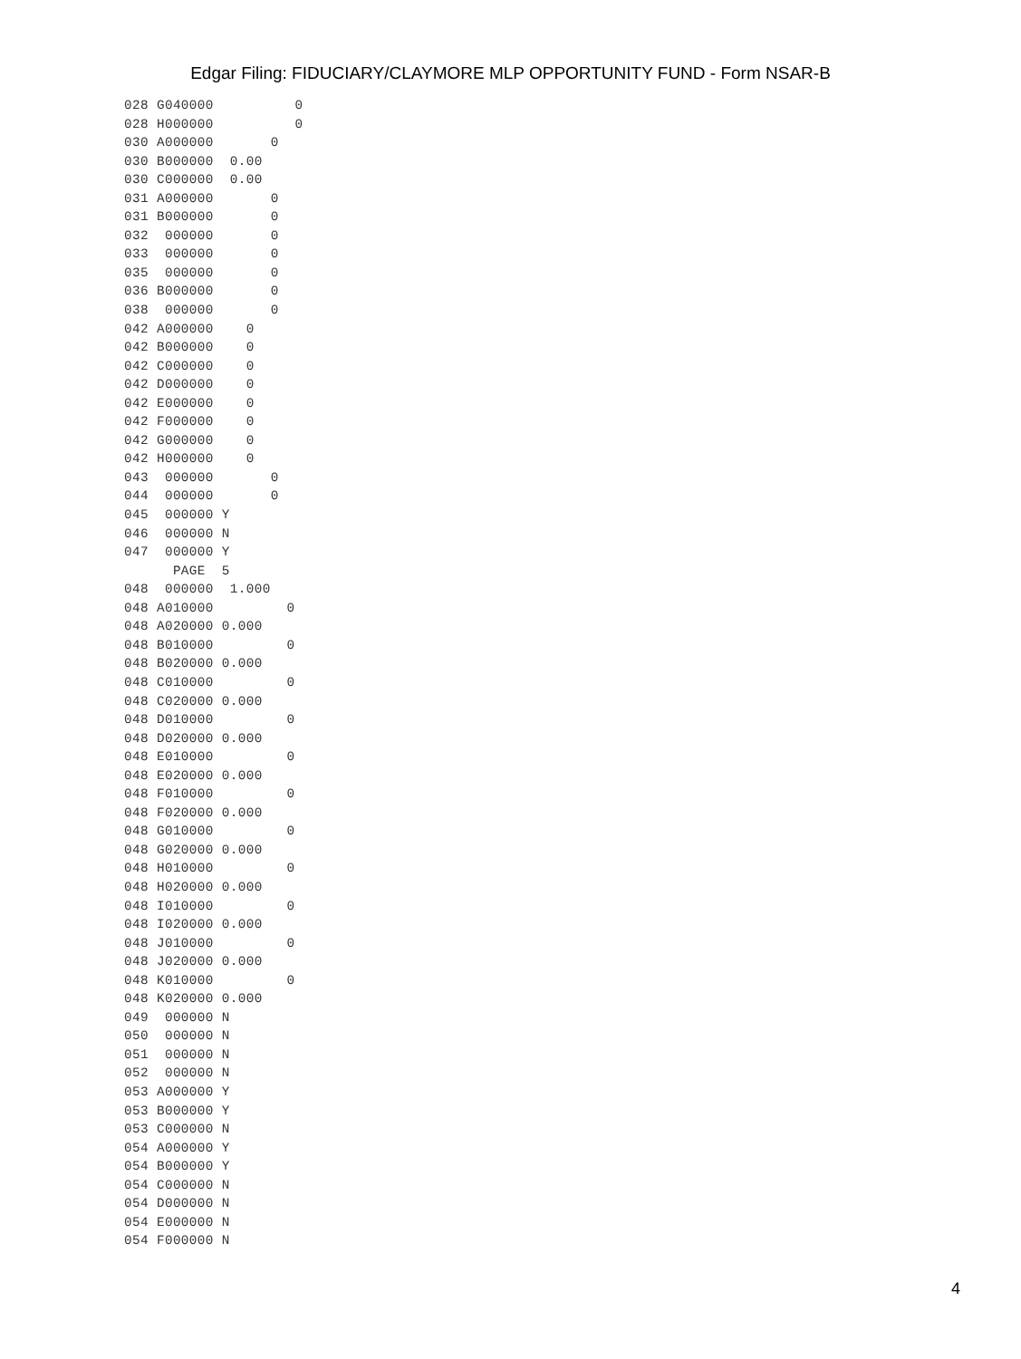Edgar Filing: FIDUCIARY/CLAYMORE MLP OPPORTUNITY FUND - Form NSAR-B
028 G040000          0
028 H000000          0
030 A000000       0
030 B000000  0.00
030 C000000  0.00
031 A000000       0
031 B000000       0
032  000000       0
033  000000       0
035  000000       0
036 B000000       0
038  000000       0
042 A000000    0
042 B000000    0
042 C000000    0
042 D000000    0
042 E000000    0
042 F000000    0
042 G000000    0
042 H000000    0
043  000000       0
044  000000       0
045  000000 Y
046  000000 N
047  000000 Y
      PAGE  5
048  000000  1.000
048 A010000         0
048 A020000 0.000
048 B010000         0
048 B020000 0.000
048 C010000         0
048 C020000 0.000
048 D010000         0
048 D020000 0.000
048 E010000         0
048 E020000 0.000
048 F010000         0
048 F020000 0.000
048 G010000         0
048 G020000 0.000
048 H010000         0
048 H020000 0.000
048 I010000         0
048 I020000 0.000
048 J010000         0
048 J020000 0.000
048 K010000         0
048 K020000 0.000
049  000000 N
050  000000 N
051  000000 N
052  000000 N
053 A000000 Y
053 B000000 Y
053 C000000 N
054 A000000 Y
054 B000000 Y
054 C000000 N
054 D000000 N
054 E000000 N
054 F000000 N
4